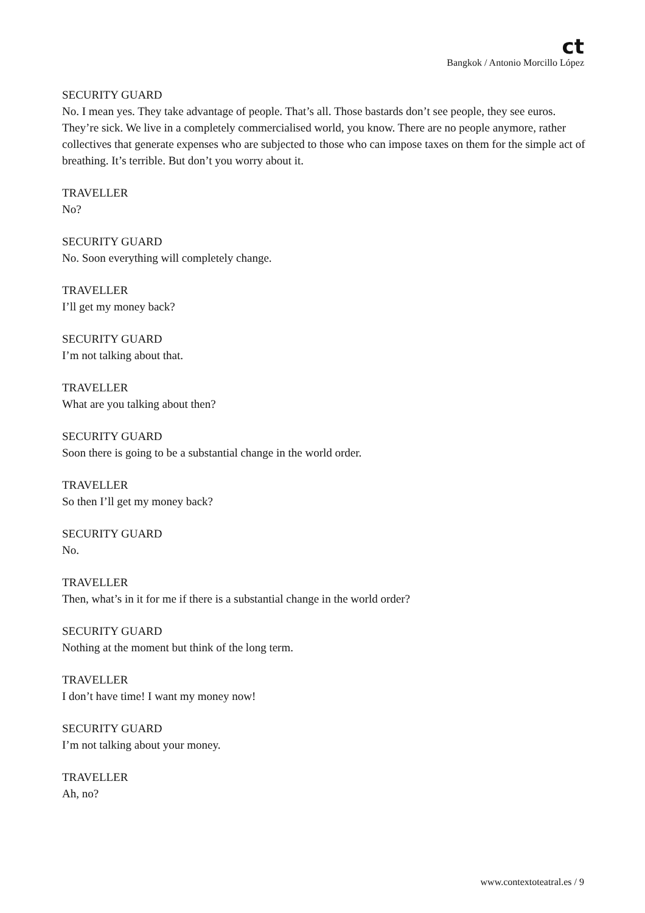ct
Bangkok / Antonio Morcillo López
SECURITY GUARD
No. I mean yes. They take advantage of people. That’s all. Those bastards don’t see people, they see euros. They’re sick. We live in a completely commercialised world, you know. There are no people anymore, rather collectives that generate expenses who are subjected to those who can impose taxes on them for the simple act of breathing. It’s terrible. But don’t you worry about it.
TRAVELLER
No?
SECURITY GUARD
No. Soon everything will completely change.
TRAVELLER
I’ll get my money back?
SECURITY GUARD
I’m not talking about that.
TRAVELLER
What are you talking about then?
SECURITY GUARD
Soon there is going to be a substantial change in the world order.
TRAVELLER
So then I’ll get my money back?
SECURITY GUARD
No.
TRAVELLER
Then, what’s in it for me if there is a substantial change in the world order?
SECURITY GUARD
Nothing at the moment but think of the long term.
TRAVELLER
I don’t have time! I want my money now!
SECURITY GUARD
I’m not talking about your money.
TRAVELLER
Ah, no?
www.contextoteatral.es / 9